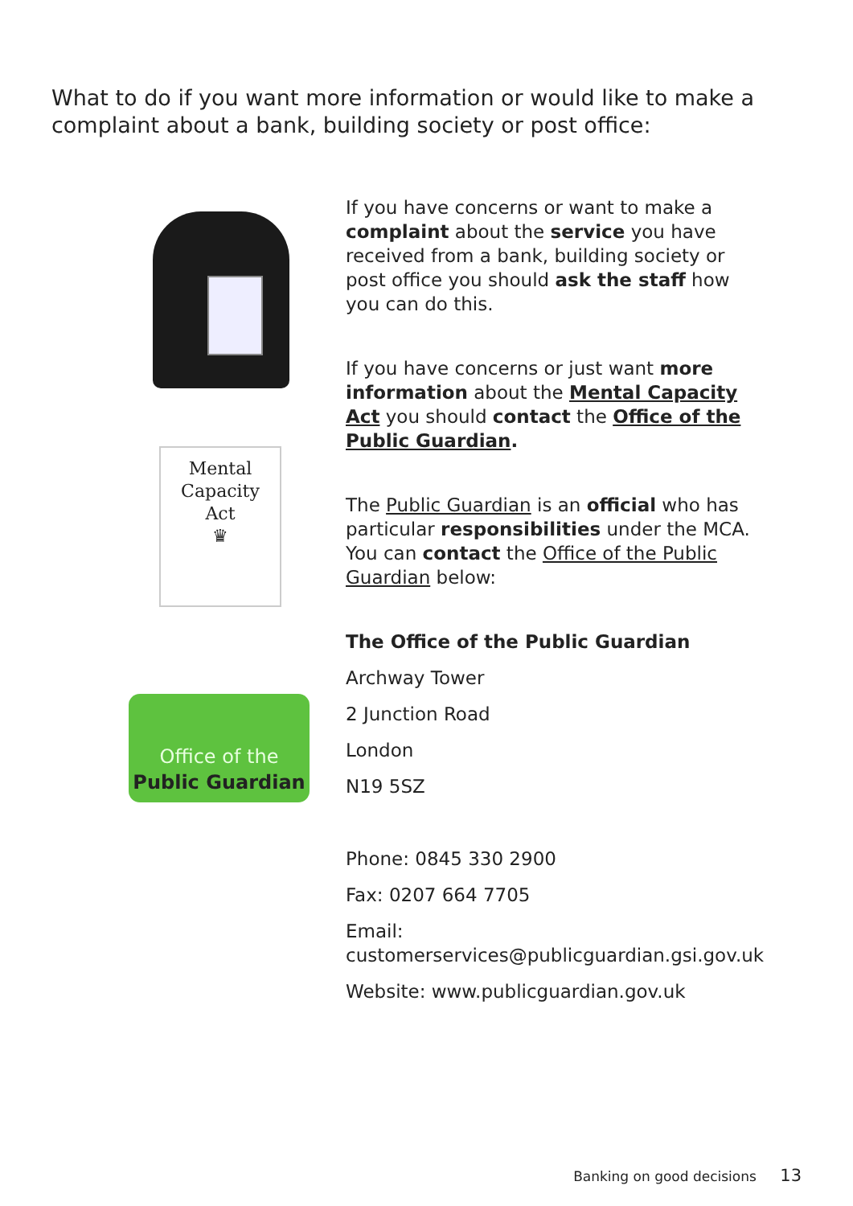What to do if you want more information or would like to make a complaint about a bank, building society or post office:
Mental
Capacity
Act
♛
Office of the
Public Guardian
If you have concerns or want to make a complaint about the service you have received from a bank, building society or post office you should ask the staff how you can do this.
If you have concerns or just want more information about the Mental Capacity Act you should contact the Office of the Public Guardian.
The Public Guardian is an official who has particular responsibilities under the MCA. You can contact the Office of the Public Guardian below:
The Office of the Public Guardian
Archway Tower
2 Junction Road
London
N19 5SZ
Phone: 0845 330 2900
Fax: 0207 664 7705
Email: customerservices@publicguardian.gsi.gov.uk
Website: www.publicguardian.gov.uk
Banking on good decisions 13